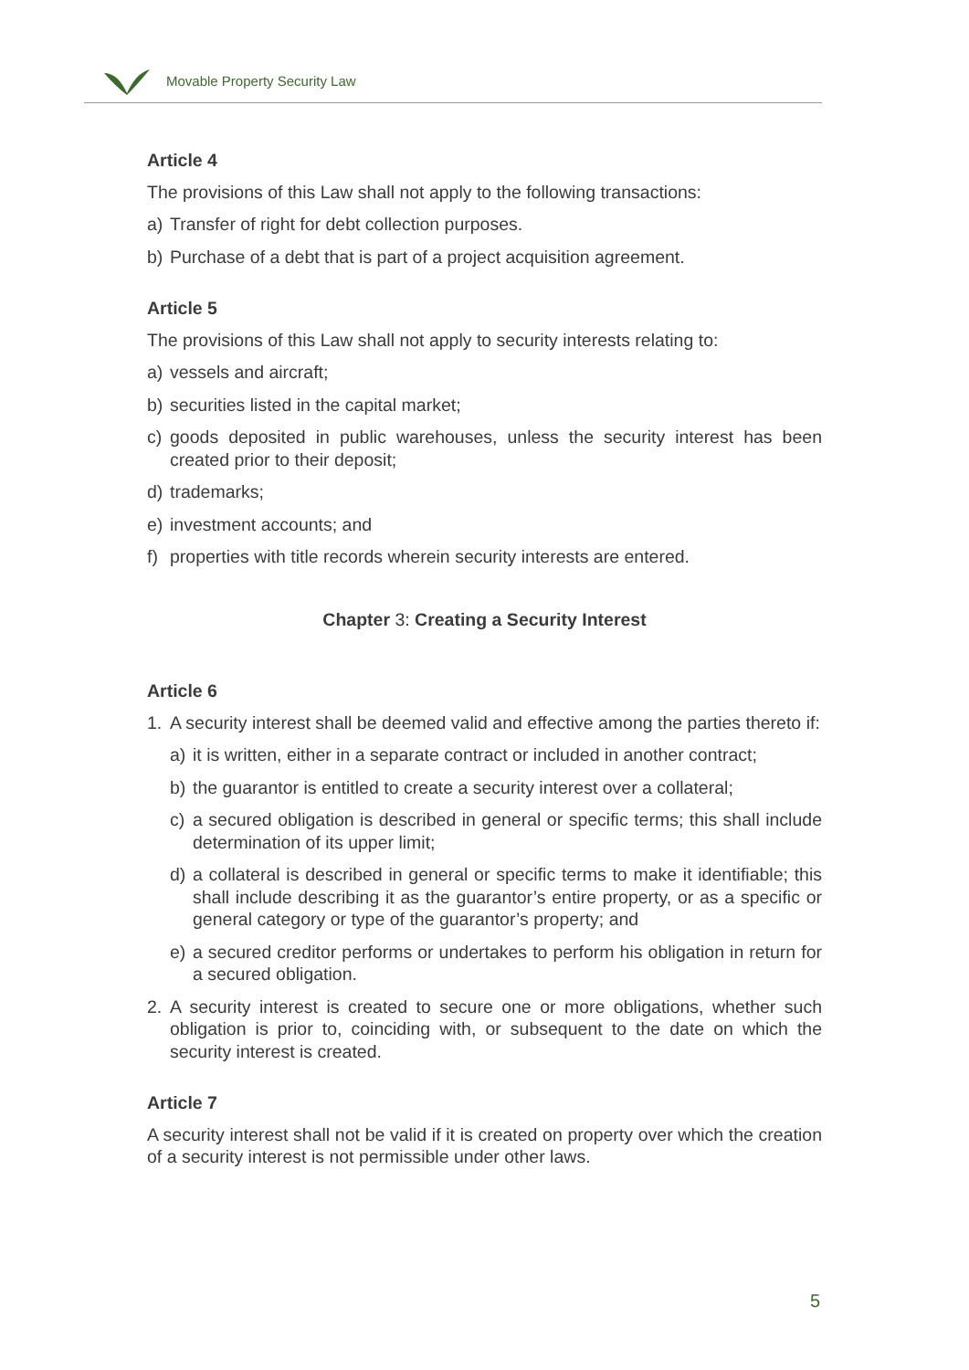Movable Property Security Law
Article 4
The provisions of this Law shall not apply to the following transactions:
a) Transfer of right for debt collection purposes.
b) Purchase of a debt that is part of a project acquisition agreement.
Article 5
The provisions of this Law shall not apply to security interests relating to:
a) vessels and aircraft;
b) securities listed in the capital market;
c) goods deposited in public warehouses, unless the security interest has been created prior to their deposit;
d) trademarks;
e) investment accounts; and
f) properties with title records wherein security interests are entered.
Chapter 3: Creating a Security Interest
Article 6
1. A security interest shall be deemed valid and effective among the parties thereto if:
a) it is written, either in a separate contract or included in another contract;
b) the guarantor is entitled to create a security interest over a collateral;
c) a secured obligation is described in general or specific terms; this shall include determination of its upper limit;
d) a collateral is described in general or specific terms to make it identifiable; this shall include describing it as the guarantor’s entire property, or as a specific or general category or type of the guarantor’s property; and
e) a secured creditor performs or undertakes to perform his obligation in return for a secured obligation.
2. A security interest is created to secure one or more obligations, whether such obligation is prior to, coinciding with, or subsequent to the date on which the security interest is created.
Article 7
A security interest shall not be valid if it is created on property over which the creation of a security interest is not permissible under other laws.
5